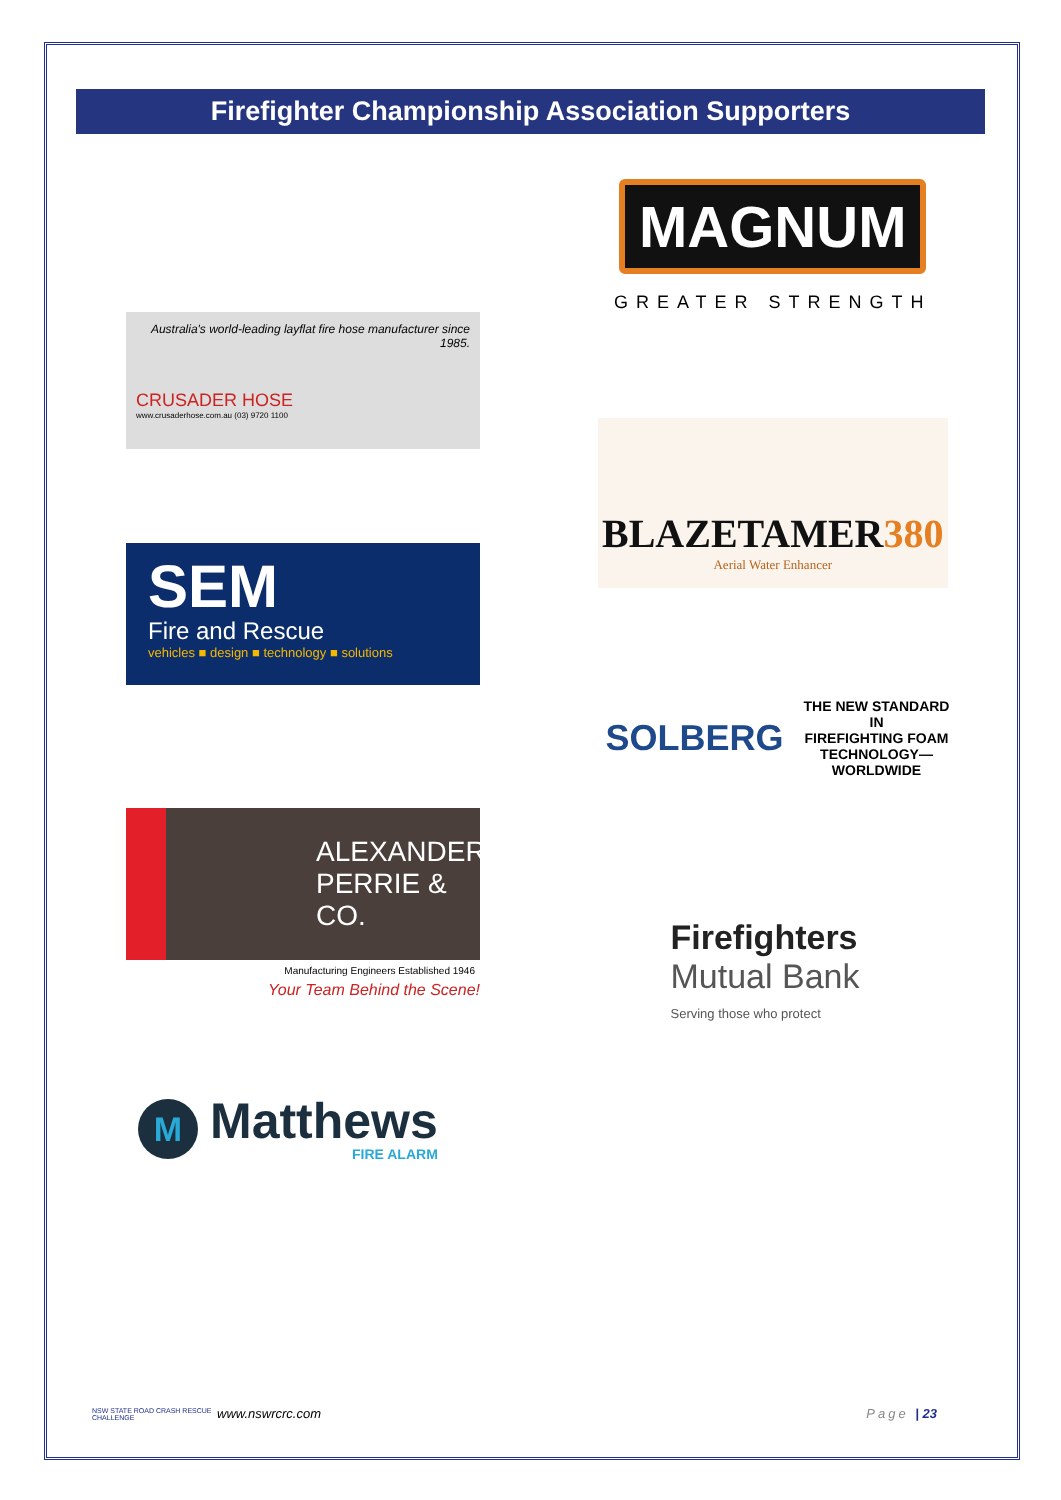Firefighter Championship Association Supporters
Australia's world-leading layflat fire hose manufacturer since 1985.
CRUSADER HOSE
www.crusaderhose.com.au (03) 9720 1100
MAGNUM
GREATER STRENGTH
BLAZETAMER380
Aerial Water Enhancer
SEM
Fire and Rescue
vehicles ■ design ■ technology ■ solutions
SOLBERG
THE NEW STANDARD
IN
FIREFIGHTING FOAM
TECHNOLOGY—
WORLDWIDE
ALEXANDER
PERRIE & CO.
Manufacturing Engineers Established 1946
Your Team Behind the Scene!
Firefighters
Mutual Bank
Serving those who protect
M
Matthews
FIRE ALARM
NSW STATE ROAD CRASH RESCUE CHALLENGE
www.nswrcrc.com Page | 23